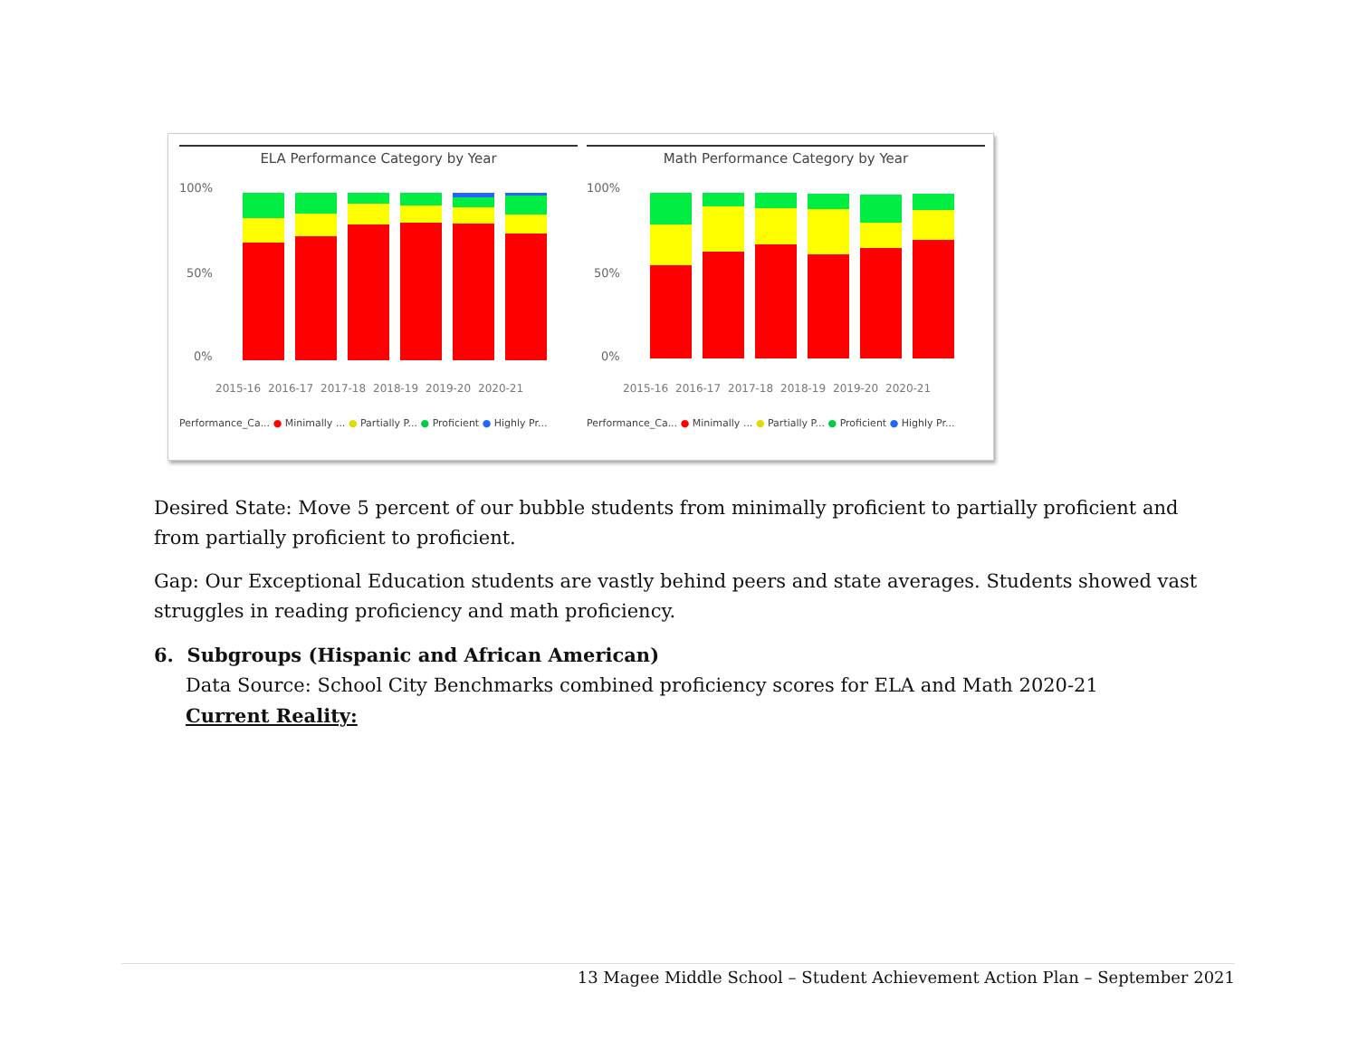ELA Performance Category by Year
100%
50%
0%
2015-16
2016-17
2017-18
2018-19
2019-20
2020-21
Performance_Ca... ● Minimally ... ● Partially P... ● Proficient ● Highly Pr...
Math Performance Category by Year
100%
50%
0%
2015-16
2016-17
2017-18
2018-19
2019-20
2020-21
Performance_Ca... ● Minimally ... ● Partially P... ● Proficient ● Highly Pr...
Desired State: Move 5 percent of our bubble students from minimally proficient to partially proficient and from partially proficient to proficient.
Gap: Our Exceptional Education students are vastly behind peers and state averages. Students showed vast struggles in reading proficiency and math proficiency.
6. Subgroups (Hispanic and African American)
Data Source: School City Benchmarks combined proficiency scores for ELA and Math 2020-21
Current Reality:
13 Magee Middle School – Student Achievement Action Plan – September 2021